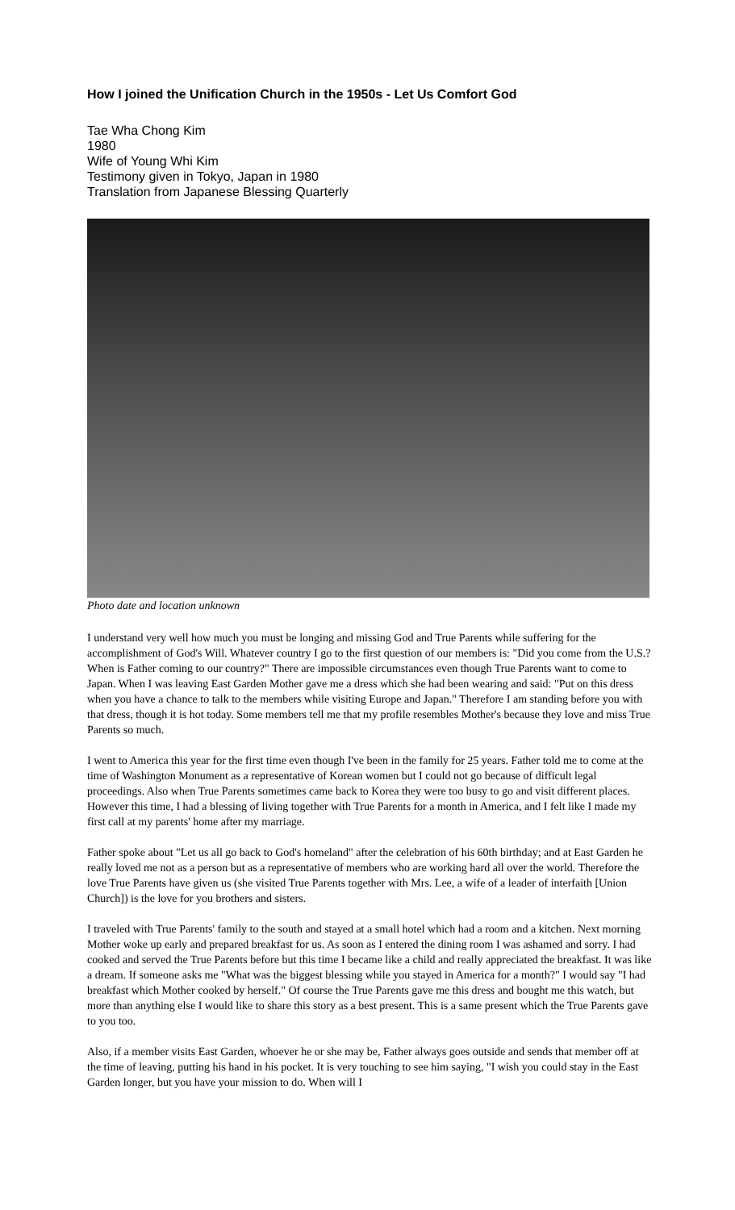How I joined the Unification Church in the 1950s - Let Us Comfort God
Tae Wha Chong Kim
1980
Wife of Young Whi Kim
Testimony given in Tokyo, Japan in 1980
Translation from Japanese Blessing Quarterly
Photo date and location unknown
I understand very well how much you must be longing and missing God and True Parents while suffering for the accomplishment of God's Will. Whatever country I go to the first question of our members is: "Did you come from the U.S.? When is Father coming to our country?" There are impossible circumstances even though True Parents want to come to Japan. When I was leaving East Garden Mother gave me a dress which she had been wearing and said: "Put on this dress when you have a chance to talk to the members while visiting Europe and Japan." Therefore I am standing before you with that dress, though it is hot today. Some members tell me that my profile resembles Mother's because they love and miss True Parents so much.
I went to America this year for the first time even though I've been in the family for 25 years. Father told me to come at the time of Washington Monument as a representative of Korean women but I could not go because of difficult legal proceedings. Also when True Parents sometimes came back to Korea they were too busy to go and visit different places. However this time, I had a blessing of living together with True Parents for a month in America, and I felt like I made my first call at my parents' home after my marriage.
Father spoke about "Let us all go back to God's homeland" after the celebration of his 60th birthday; and at East Garden he really loved me not as a person but as a representative of members who are working hard all over the world. Therefore the love True Parents have given us (she visited True Parents together with Mrs. Lee, a wife of a leader of interfaith [Union Church]) is the love for you brothers and sisters.
I traveled with True Parents' family to the south and stayed at a small hotel which had a room and a kitchen. Next morning Mother woke up early and prepared breakfast for us. As soon as I entered the dining room I was ashamed and sorry. I had cooked and served the True Parents before but this time I became like a child and really appreciated the breakfast. It was like a dream. If someone asks me "What was the biggest blessing while you stayed in America for a month?" I would say "I had breakfast which Mother cooked by herself." Of course the True Parents gave me this dress and bought me this watch, but more than anything else I would like to share this story as a best present. This is a same present which the True Parents gave to you too.
Also, if a member visits East Garden, whoever he or she may be, Father always goes outside and sends that member off at the time of leaving, putting his hand in his pocket. It is very touching to see him saying, "I wish you could stay in the East Garden longer, but you have your mission to do. When will I